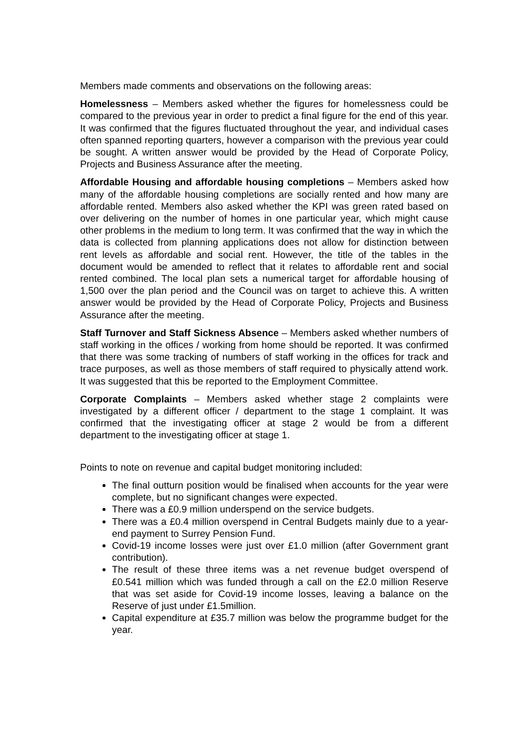Members made comments and observations on the following areas:
Homelessness – Members asked whether the figures for homelessness could be compared to the previous year in order to predict a final figure for the end of this year. It was confirmed that the figures fluctuated throughout the year, and individual cases often spanned reporting quarters, however a comparison with the previous year could be sought. A written answer would be provided by the Head of Corporate Policy, Projects and Business Assurance after the meeting.
Affordable Housing and affordable housing completions – Members asked how many of the affordable housing completions are socially rented and how many are affordable rented. Members also asked whether the KPI was green rated based on over delivering on the number of homes in one particular year, which might cause other problems in the medium to long term. It was confirmed that the way in which the data is collected from planning applications does not allow for distinction between rent levels as affordable and social rent. However, the title of the tables in the document would be amended to reflect that it relates to affordable rent and social rented combined. The local plan sets a numerical target for affordable housing of 1,500 over the plan period and the Council was on target to achieve this. A written answer would be provided by the Head of Corporate Policy, Projects and Business Assurance after the meeting.
Staff Turnover and Staff Sickness Absence – Members asked whether numbers of staff working in the offices / working from home should be reported. It was confirmed that there was some tracking of numbers of staff working in the offices for track and trace purposes, as well as those members of staff required to physically attend work. It was suggested that this be reported to the Employment Committee.
Corporate Complaints – Members asked whether stage 2 complaints were investigated by a different officer / department to the stage 1 complaint. It was confirmed that the investigating officer at stage 2 would be from a different department to the investigating officer at stage 1.
Points to note on revenue and capital budget monitoring included:
The final outturn position would be finalised when accounts for the year were complete, but no significant changes were expected.
There was a £0.9 million underspend on the service budgets.
There was a £0.4 million overspend in Central Budgets mainly due to a year-end payment to Surrey Pension Fund.
Covid-19 income losses were just over £1.0 million (after Government grant contribution).
The result of these three items was a net revenue budget overspend of £0.541 million which was funded through a call on the £2.0 million Reserve that was set aside for Covid-19 income losses, leaving a balance on the Reserve of just under £1.5million.
Capital expenditure at £35.7 million was below the programme budget for the year.